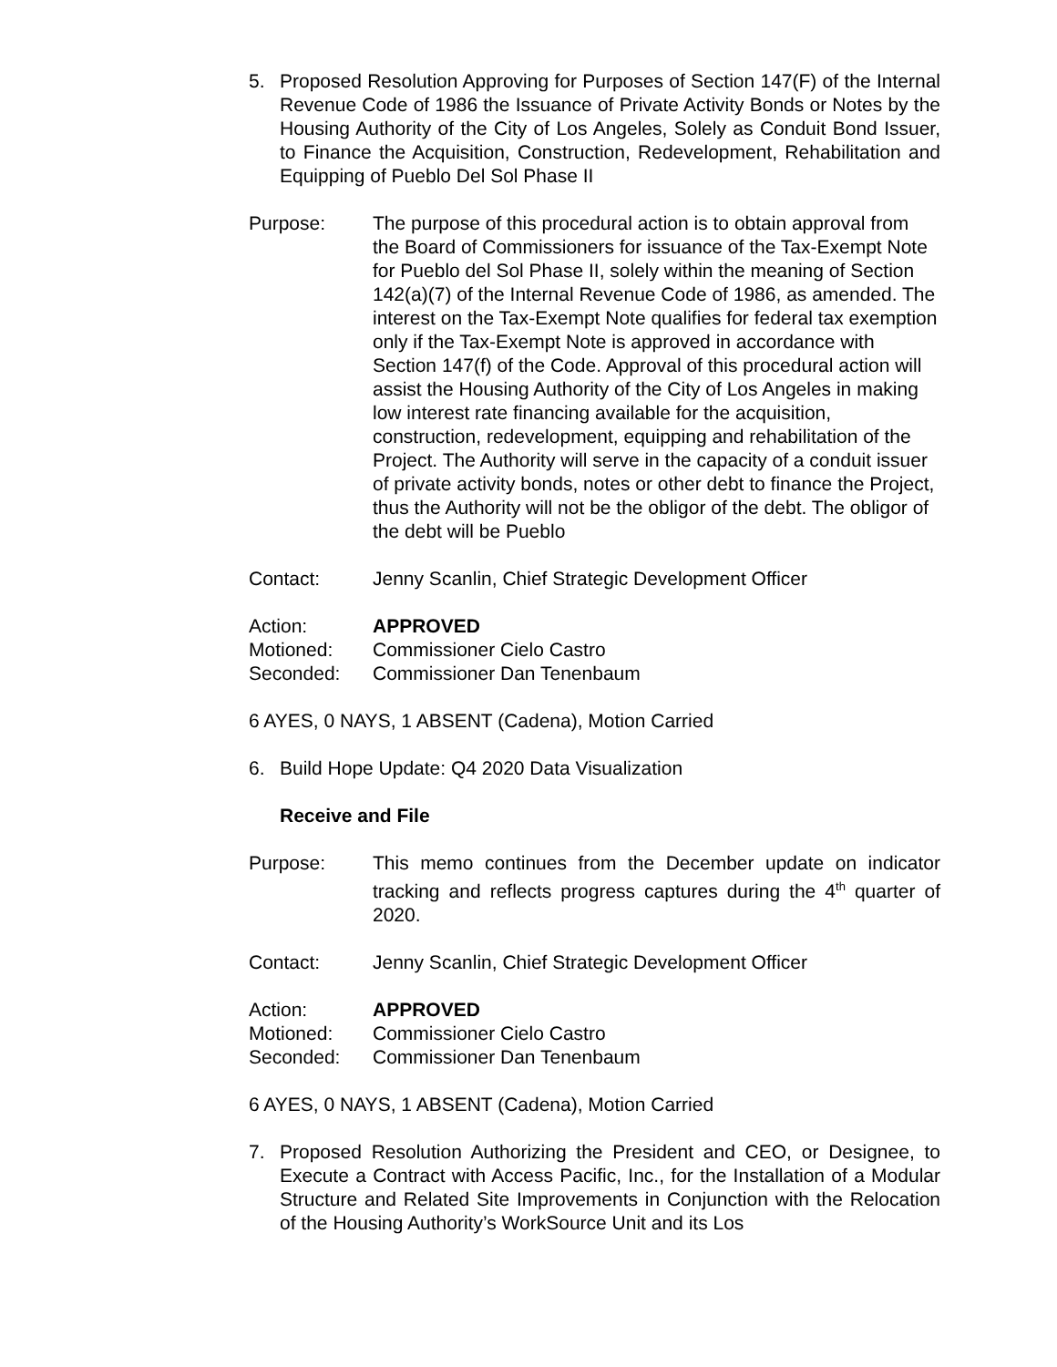5. Proposed Resolution Approving for Purposes of Section 147(F) of the Internal Revenue Code of 1986 the Issuance of Private Activity Bonds or Notes by the Housing Authority of the City of Los Angeles, Solely as Conduit Bond Issuer, to Finance the Acquisition, Construction, Redevelopment, Rehabilitation and Equipping of Pueblo Del Sol Phase II
Purpose: The purpose of this procedural action is to obtain approval from the Board of Commissioners for issuance of the Tax-Exempt Note for Pueblo del Sol Phase II, solely within the meaning of Section 142(a)(7) of the Internal Revenue Code of 1986, as amended. The interest on the Tax-Exempt Note qualifies for federal tax exemption only if the Tax-Exempt Note is approved in accordance with Section 147(f) of the Code. Approval of this procedural action will assist the Housing Authority of the City of Los Angeles in making low interest rate financing available for the acquisition, construction, redevelopment, equipping and rehabilitation of the Project. The Authority will serve in the capacity of a conduit issuer of private activity bonds, notes or other debt to finance the Project, thus the Authority will not be the obligor of the debt. The obligor of the debt will be Pueblo
Contact: Jenny Scanlin, Chief Strategic Development Officer
Action: APPROVED
Motioned: Commissioner Cielo Castro
Seconded: Commissioner Dan Tenenbaum
6 AYES, 0 NAYS, 1 ABSENT (Cadena), Motion Carried
6. Build Hope Update: Q4 2020 Data Visualization
Receive and File
Purpose: This memo continues from the December update on indicator tracking and reflects progress captures during the 4<sup>th</sup> quarter of 2020.
Contact: Jenny Scanlin, Chief Strategic Development Officer
Action: APPROVED
Motioned: Commissioner Cielo Castro
Seconded: Commissioner Dan Tenenbaum
6 AYES, 0 NAYS, 1 ABSENT (Cadena), Motion Carried
7. Proposed Resolution Authorizing the President and CEO, or Designee, to Execute a Contract with Access Pacific, Inc., for the Installation of a Modular Structure and Related Site Improvements in Conjunction with the Relocation of the Housing Authority’s WorkSource Unit and its Los